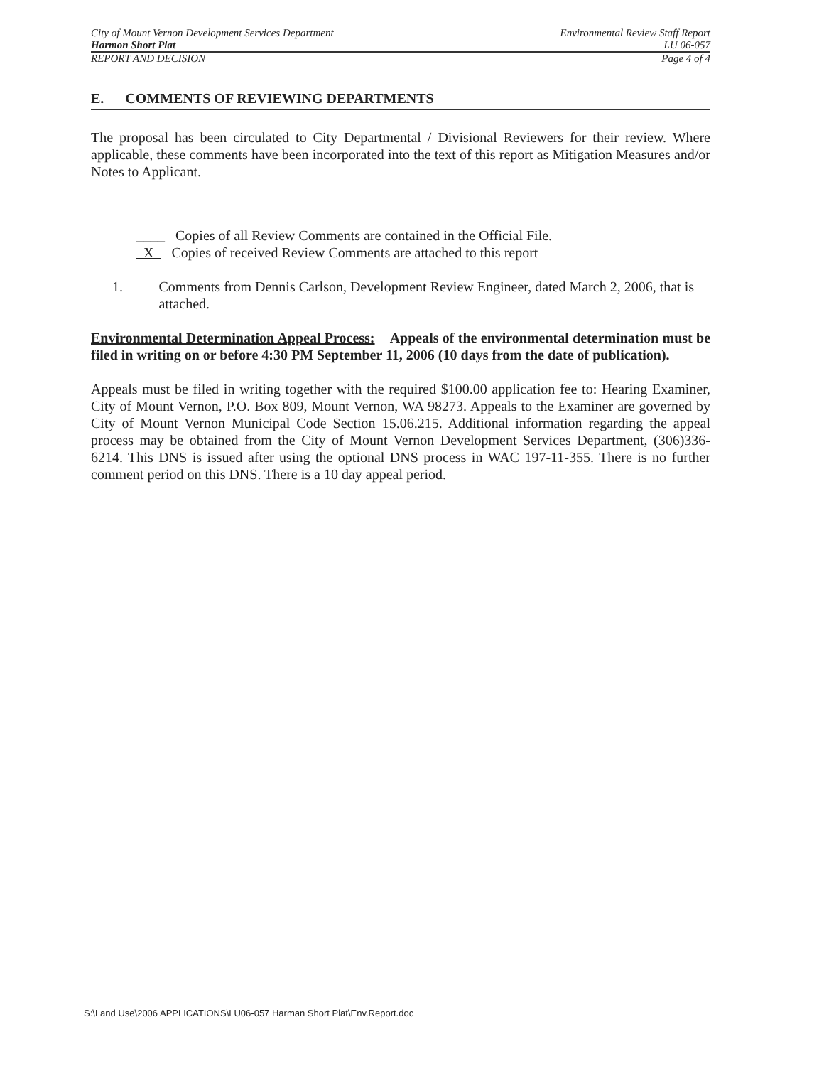City of Mount Vernon Development Services Department Environmental Review Staff Report
Harmon Short Plat LU 06-057
REPORT AND DECISION Page 4 of 4
E. COMMENTS OF REVIEWING DEPARTMENTS
The proposal has been circulated to City Departmental / Divisional Reviewers for their review. Where applicable, these comments have been incorporated into the text of this report as Mitigation Measures and/or Notes to Applicant.
____ Copies of all Review Comments are contained in the Official File.
X Copies of received Review Comments are attached to this report
1. Comments from Dennis Carlson, Development Review Engineer, dated March 2, 2006, that is attached.
Environmental Determination Appeal Process: Appeals of the environmental determination must be filed in writing on or before 4:30 PM September 11, 2006 (10 days from the date of publication).
Appeals must be filed in writing together with the required $100.00 application fee to: Hearing Examiner, City of Mount Vernon, P.O. Box 809, Mount Vernon, WA 98273. Appeals to the Examiner are governed by City of Mount Vernon Municipal Code Section 15.06.215. Additional information regarding the appeal process may be obtained from the City of Mount Vernon Development Services Department, (306)336-6214. This DNS is issued after using the optional DNS process in WAC 197-11-355. There is no further comment period on this DNS. There is a 10 day appeal period.
S:\Land Use\2006 APPLICATIONS\LU06-057 Harman Short Plat\Env.Report.doc